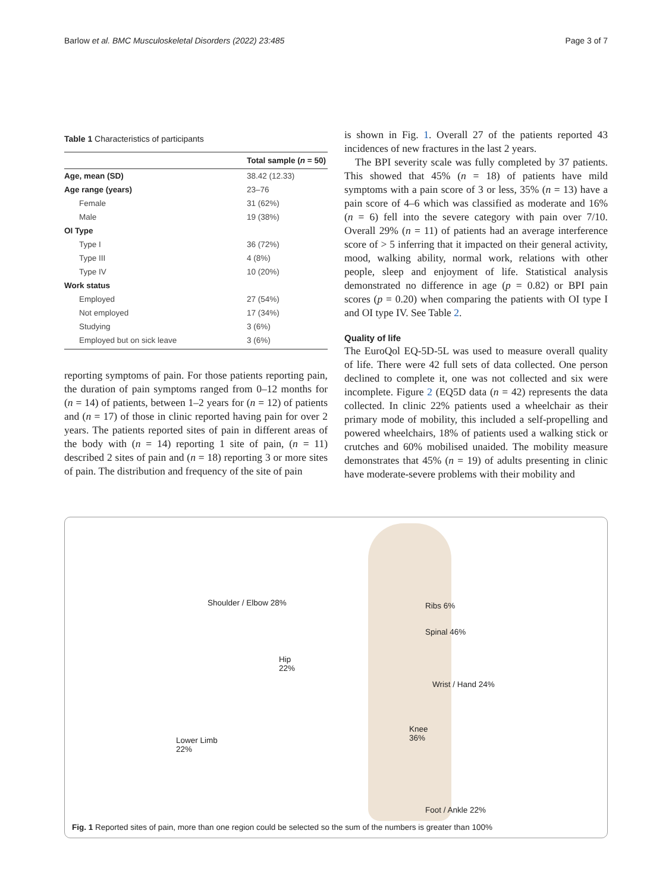Barlow et al. BMC Musculoskeletal Disorders (2022) 23:485 Page 3 of 7
Table 1 Characteristics of participants
| | Total sample ( n = 50) |
| --- | --- |
| Age, mean (SD) | 38.42 (12.33) |
| Age range (years) | 23–76 |
| Female | 31 (62%) |
| Male | 19 (38%) |
| OI Type | |
| Type I | 36 (72%) |
| Type III | 4 (8%) |
| Type IV | 10 (20%) |
| Work status | |
| Employed | 27 (54%) |
| Not employed | 17 (34%) |
| Studying | 3 (6%) |
| Employed but on sick leave | 3 (6%) |
reporting symptoms of pain. For those patients reporting pain, the duration of pain symptoms ranged from 0–12 months for (n = 14) of patients, between 1–2 years for (n = 12) of patients and (n = 17) of those in clinic reported having pain for over 2 years. The patients reported sites of pain in different areas of the body with (n = 14) reporting 1 site of pain, (n = 11) described 2 sites of pain and (n = 18) reporting 3 or more sites of pain. The distribution and frequency of the site of pain
is shown in Fig. 1. Overall 27 of the patients reported 43 incidences of new fractures in the last 2 years.
The BPI severity scale was fully completed by 37 patients. This showed that 45% (n = 18) of patients have mild symptoms with a pain score of 3 or less, 35% (n = 13) have a pain score of 4–6 which was classified as moderate and 16% (n = 6) fell into the severe category with pain over 7/10. Overall 29% (n = 11) of patients had an average interference score of > 5 inferring that it impacted on their general activity, mood, walking ability, normal work, relations with other people, sleep and enjoyment of life. Statistical analysis demonstrated no difference in age (p = 0.82) or BPI pain scores (p = 0.20) when comparing the patients with OI type I and OI type IV. See Table 2.
Quality of life
The EuroQol EQ-5D-5L was used to measure overall quality of life. There were 42 full sets of data collected. One person declined to complete it, one was not collected and six were incomplete. Figure 2 (EQ5D data (n = 42) represents the data collected. In clinic 22% patients used a wheelchair as their primary mode of mobility, this included a self-propelling and powered wheelchairs, 18% of patients used a walking stick or crutches and 60% mobilised unaided. The mobility measure demonstrates that 45% (n = 19) of adults presenting in clinic have moderate-severe problems with their mobility and
Shoulder / Elbow 28% Ribs 6%
Spinal 46%
Hip
22%
Wrist / Hand 24%
Knee
36%
Lower Limb
22%
Foot / Ankle 22%
Fig. 1 Reported sites of pain, more than one region could be selected so the sum of the numbers is greater than 100%